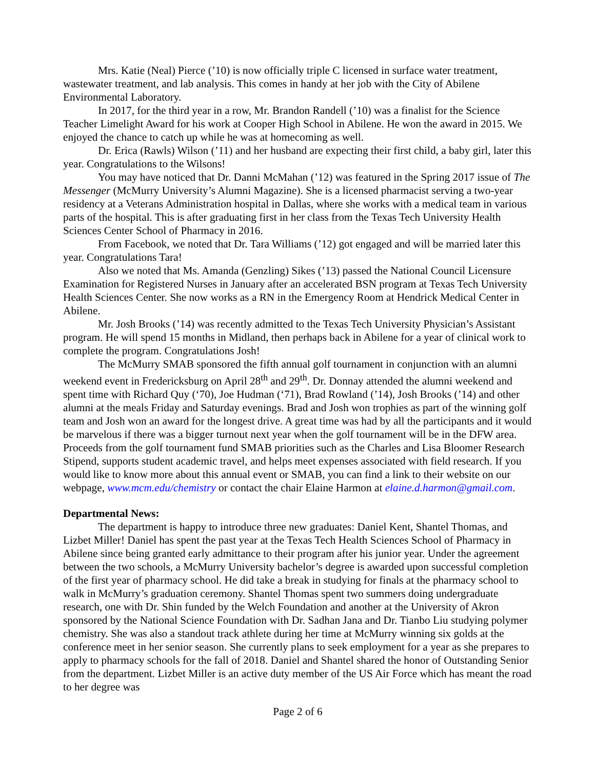Mrs. Katie (Neal) Pierce (’10) is now officially triple C licensed in surface water treatment, wastewater treatment, and lab analysis. This comes in handy at her job with the City of Abilene Environmental Laboratory.
In 2017, for the third year in a row, Mr. Brandon Randell (’10) was a finalist for the Science Teacher Limelight Award for his work at Cooper High School in Abilene. He won the award in 2015. We enjoyed the chance to catch up while he was at homecoming as well.
Dr. Erica (Rawls) Wilson (’11) and her husband are expecting their first child, a baby girl, later this year. Congratulations to the Wilsons!
You may have noticed that Dr. Danni McMahan (’12) was featured in the Spring 2017 issue of The Messenger (McMurry University’s Alumni Magazine). She is a licensed pharmacist serving a two-year residency at a Veterans Administration hospital in Dallas, where she works with a medical team in various parts of the hospital. This is after graduating first in her class from the Texas Tech University Health Sciences Center School of Pharmacy in 2016.
From Facebook, we noted that Dr. Tara Williams (’12) got engaged and will be married later this year. Congratulations Tara!
Also we noted that Ms. Amanda (Genzling) Sikes (’13) passed the National Council Licensure Examination for Registered Nurses in January after an accelerated BSN program at Texas Tech University Health Sciences Center. She now works as a RN in the Emergency Room at Hendrick Medical Center in Abilene.
Mr. Josh Brooks (’14) was recently admitted to the Texas Tech University Physician’s Assistant program. He will spend 15 months in Midland, then perhaps back in Abilene for a year of clinical work to complete the program. Congratulations Josh!
The McMurry SMAB sponsored the fifth annual golf tournament in conjunction with an alumni weekend event in Fredericksburg on April 28<sup>th</sup> and 29<sup>th</sup>. Dr. Donnay attended the alumni weekend and spent time with Richard Quy (‘70), Joe Hudman (‘71), Brad Rowland (’14), Josh Brooks (’14) and other alumni at the meals Friday and Saturday evenings. Brad and Josh won trophies as part of the winning golf team and Josh won an award for the longest drive. A great time was had by all the participants and it would be marvelous if there was a bigger turnout next year when the golf tournament will be in the DFW area. Proceeds from the golf tournament fund SMAB priorities such as the Charles and Lisa Bloomer Research Stipend, supports student academic travel, and helps meet expenses associated with field research. If you would like to know more about this annual event or SMAB, you can find a link to their website on our webpage, www.mcm.edu/chemistry or contact the chair Elaine Harmon at elaine.d.harmon@gmail.com.
Departmental News:
The department is happy to introduce three new graduates: Daniel Kent, Shantel Thomas, and Lizbet Miller! Daniel has spent the past year at the Texas Tech Health Sciences School of Pharmacy in Abilene since being granted early admittance to their program after his junior year. Under the agreement between the two schools, a McMurry University bachelor’s degree is awarded upon successful completion of the first year of pharmacy school. He did take a break in studying for finals at the pharmacy school to walk in McMurry’s graduation ceremony. Shantel Thomas spent two summers doing undergraduate research, one with Dr. Shin funded by the Welch Foundation and another at the University of Akron sponsored by the National Science Foundation with Dr. Sadhan Jana and Dr. Tianbo Liu studying polymer chemistry. She was also a standout track athlete during her time at McMurry winning six golds at the conference meet in her senior season. She currently plans to seek employment for a year as she prepares to apply to pharmacy schools for the fall of 2018. Daniel and Shantel shared the honor of Outstanding Senior from the department. Lizbet Miller is an active duty member of the US Air Force which has meant the road to her degree was
Page 2 of 6